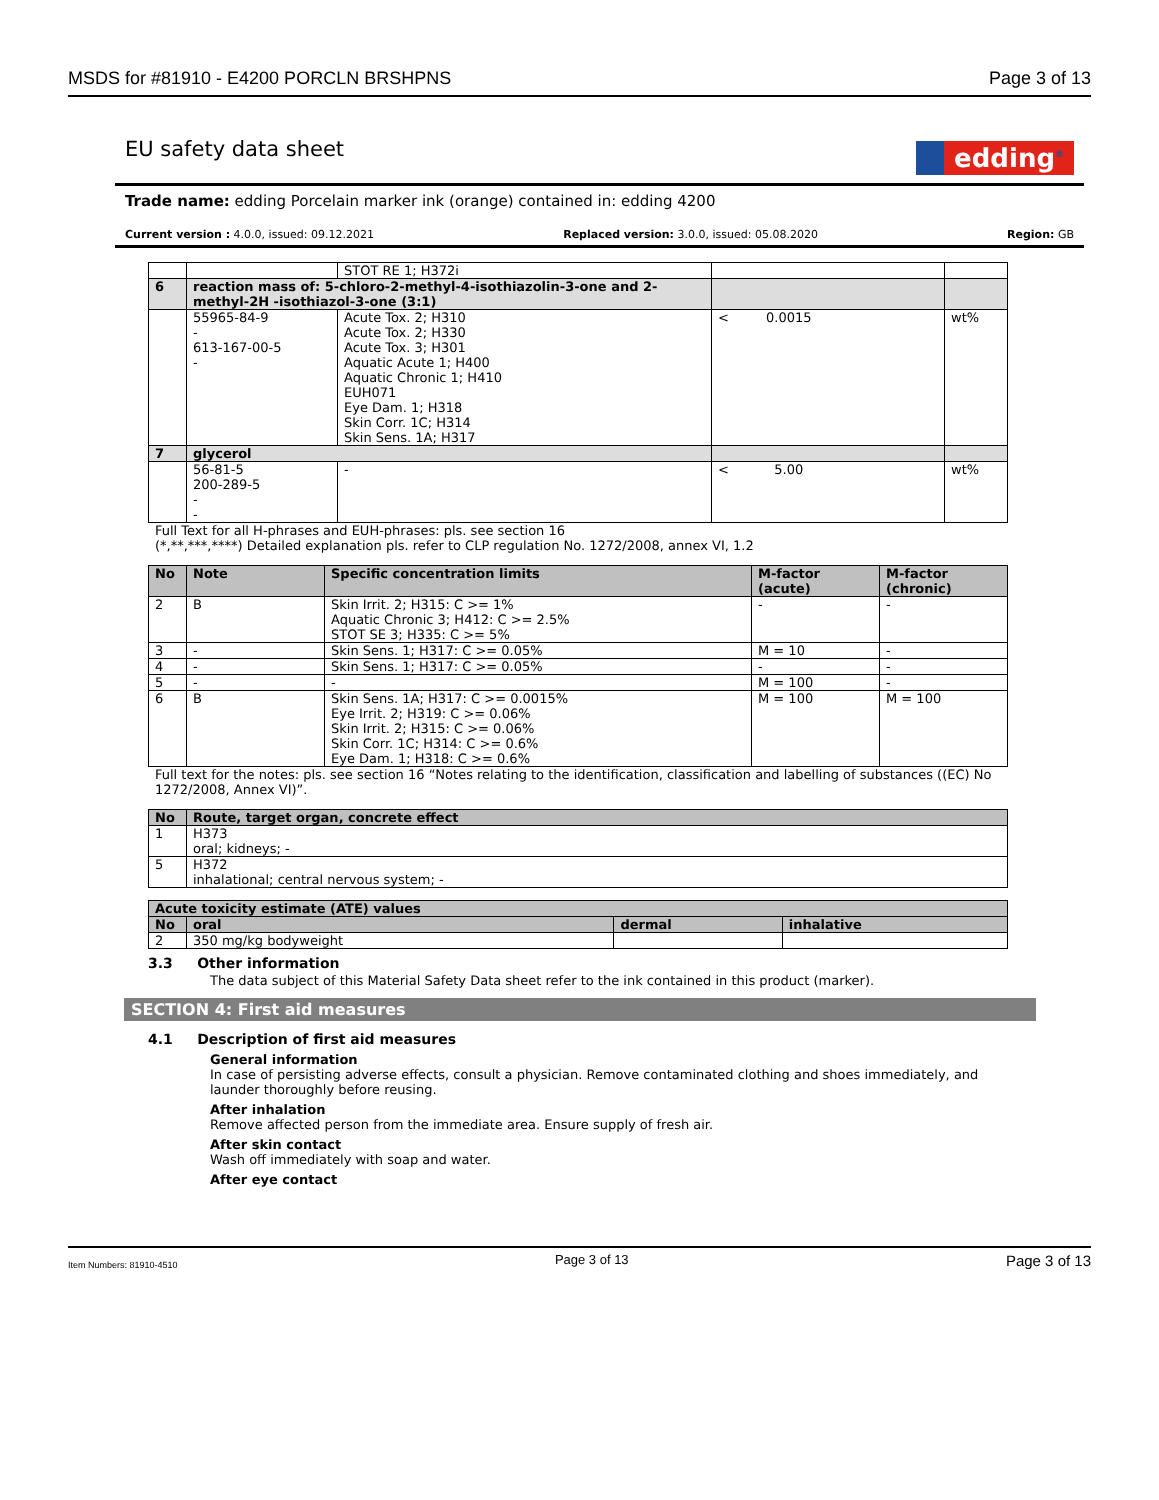MSDS for #81910 - E4200 PORCLN BRSHPNS Page 3 of 13
EU safety data sheet edding<sup>®</sup>
Trade name: edding Porcelain marker ink (orange) contained in: edding 4200
Current version : 4.0.0, issued: 09.12.2021 Replaced version: 3.0.0, issued: 05.08.2020 Region: GB
| | | STOT RE 1; H372i | | |
| 6 | reaction mass of: 5-chloro-2-methyl-4-isothiazolin-3-one and 2-methyl-2H -isothiazol-3-one (3:1) | | | |
| | 55965-84-9 - 613-167-00-5 - | Acute Tox. 2; H310 Acute Tox. 2; H330 Acute Tox. 3; H301 Aquatic Acute 1; H400 Aquatic Chronic 1; H410 EUH071 Eye Dam. 1; H318 Skin Corr. 1C; H314 Skin Sens. 1A; H317 | < 0.0015 | wt% |
| 7 | glycerol | | | |
| | 56-81-5 200-289-5 - - | - | < 5.00 | wt% |
Full Text for all H-phrases and EUH-phrases: pls. see section 16
(*,**,***,****) Detailed explanation pls. refer to CLP regulation No. 1272/2008, annex VI, 1.2
| No | Note | Specific concentration limits | M-factor (acute) | M-factor (chronic) |
| --- | --- | --- | --- | --- |
| 2 | B | Skin Irrit. 2; H315: C >= 1% Aquatic Chronic 3; H412: C >= 2.5% STOT SE 3; H335: C >= 5% | - | - |
| 3 | - | Skin Sens. 1; H317: C >= 0.05% | M = 10 | - |
| 4 | - | Skin Sens. 1; H317: C >= 0.05% | - | - |
| 5 | - | - | M = 100 | - |
| 6 | B | Skin Sens. 1A; H317: C >= 0.0015% Eye Irrit. 2; H319: C >= 0.06% Skin Irrit. 2; H315: C >= 0.06% Skin Corr. 1C; H314: C >= 0.6% Eye Dam. 1; H318: C >= 0.6% | M = 100 | M = 100 |
Full text for the notes: pls. see section 16 “Notes relating to the identification, classification and labelling of substances ((EC) No 1272/2008, Annex VI)”.
| No | Route, target organ, concrete effect |
| --- | --- |
| 1 | H373 oral; kidneys; - |
| 5 | H372 inhalational; central nervous system; - |
| Acute toxicity estimate (ATE) values | | | |
| --- | --- | --- | --- |
| No | oral | dermal | inhalative |
| 2 | 350 mg/kg bodyweight | | |
3.3 Other information
The data subject of this Material Safety Data sheet refer to the ink contained in this product (marker).
SECTION 4: First aid measures
4.1 Description of first aid measures
General information
In case of persisting adverse effects, consult a physician. Remove contaminated clothing and shoes immediately, and launder thoroughly before reusing.
After inhalation
Remove affected person from the immediate area. Ensure supply of fresh air.
After skin contact
Wash off immediately with soap and water.
After eye contact
Item Numbers: 81910-4510 Page 3 of 13 Page 3 of 13